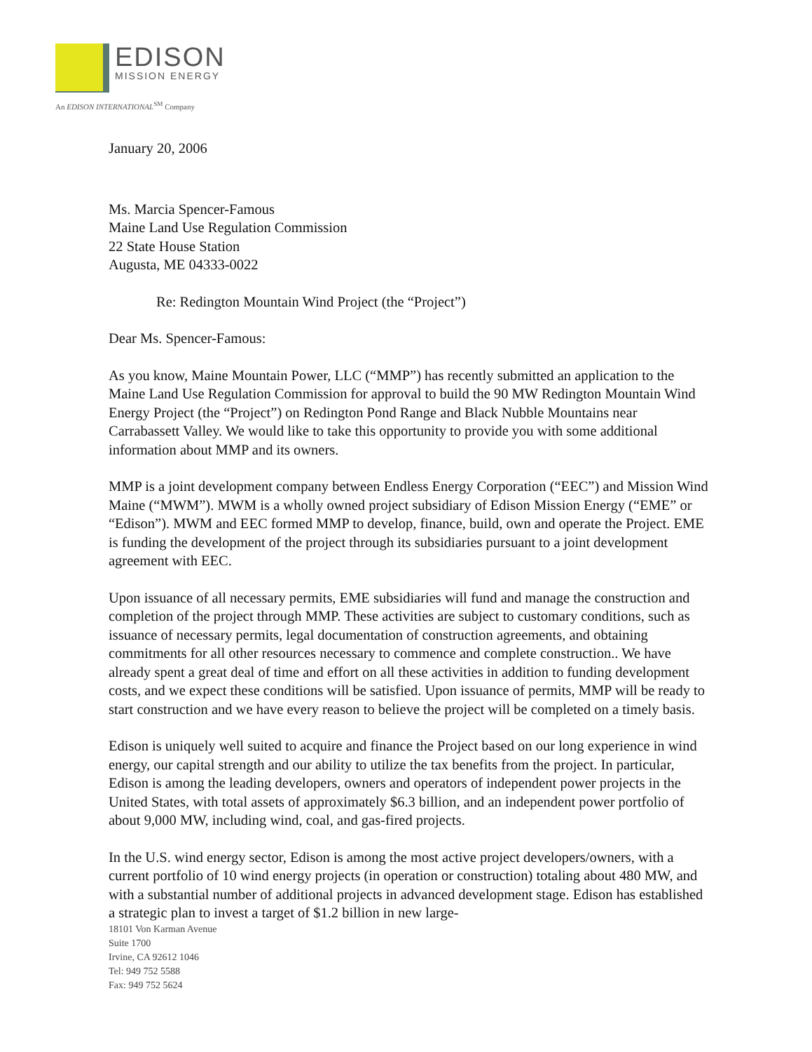EDISON
MISSION ENERGY
An EDISON INTERNATIONAL<sup>SM</sup> Company
January 20, 2006
Ms. Marcia Spencer-Famous
Maine Land Use Regulation Commission
22 State House Station
Augusta, ME 04333-0022
Re: Redington Mountain Wind Project (the “Project”)
Dear Ms. Spencer-Famous:
As you know, Maine Mountain Power, LLC (“MMP”) has recently submitted an application to the Maine Land Use Regulation Commission for approval to build the 90 MW Redington Mountain Wind Energy Project (the “Project”) on Redington Pond Range and Black Nubble Mountains near Carrabassett Valley. We would like to take this opportunity to provide you with some additional information about MMP and its owners.
MMP is a joint development company between Endless Energy Corporation (“EEC”) and Mission Wind Maine (“MWM”). MWM is a wholly owned project subsidiary of Edison Mission Energy (“EME” or “Edison”). MWM and EEC formed MMP to develop, finance, build, own and operate the Project. EME is funding the development of the project through its subsidiaries pursuant to a joint development agreement with EEC.
Upon issuance of all necessary permits, EME subsidiaries will fund and manage the construction and completion of the project through MMP. These activities are subject to customary conditions, such as issuance of necessary permits, legal documentation of construction agreements, and obtaining commitments for all other resources necessary to commence and complete construction.. We have already spent a great deal of time and effort on all these activities in addition to funding development costs, and we expect these conditions will be satisfied. Upon issuance of permits, MMP will be ready to start construction and we have every reason to believe the project will be completed on a timely basis.
Edison is uniquely well suited to acquire and finance the Project based on our long experience in wind energy, our capital strength and our ability to utilize the tax benefits from the project. In particular, Edison is among the leading developers, owners and operators of independent power projects in the United States, with total assets of approximately $6.3 billion, and an independent power portfolio of about 9,000 MW, including wind, coal, and gas-fired projects.
In the U.S. wind energy sector, Edison is among the most active project developers/owners, with a current portfolio of 10 wind energy projects (in operation or construction) totaling about 480 MW, and with a substantial number of additional projects in advanced development stage. Edison has established a strategic plan to invest a target of $1.2 billion in new large-
18101 Von Karman Avenue
Suite 1700
Irvine, CA 92612 1046
Tel: 949 752 5588
Fax: 949 752 5624